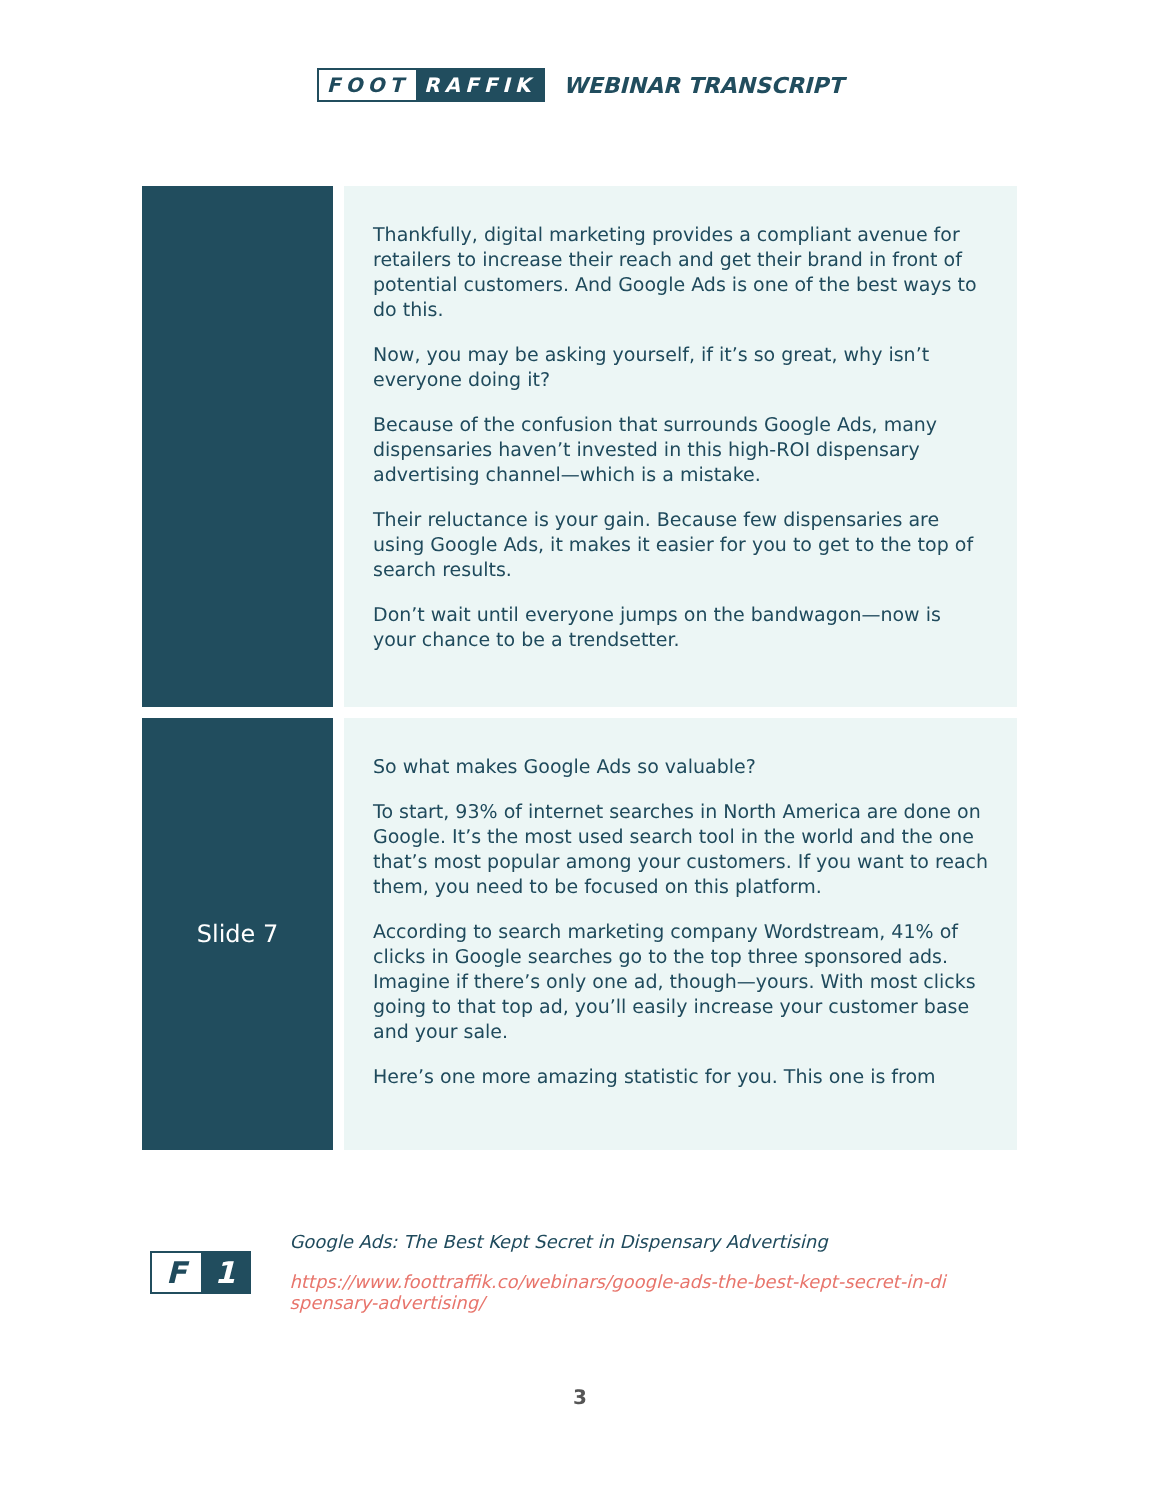FOOT RAFFIK
WEBINAR TRANSCRIPT
| | Thankfully, digital marketing provides a compliant avenue for retailers to increase their reach and get their brand in front of potential customers. And Google Ads is one of the best ways to do this. Now, you may be asking yourself, if it’s so great, why isn’t everyone doing it? Because of the confusion that surrounds Google Ads, many dispensaries haven’t invested in this high-ROI dispensary advertising channel—which is a mistake. Their reluctance is your gain. Because few dispensaries are using Google Ads, it makes it easier for you to get to the top of search results. Don’t wait until everyone jumps on the bandwagon—now is your chance to be a trendsetter. |
| Slide 7 | So what makes Google Ads so valuable? To start, 93% of internet searches in North America are done on Google. It’s the most used search tool in the world and the one that’s most popular among your customers. If you want to reach them, you need to be focused on this platform. According to search marketing company Wordstream, 41% of clicks in Google searches go to the top three sponsored ads. Imagine if there’s only one ad, though—yours. With most clicks going to that top ad, you’ll easily increase your customer base and your sale. Here’s one more amazing statistic for you. This one is from |
F 1
Google Ads: The Best Kept Secret in Dispensary Advertising
https://www.foottraffik.co/webinars/google-ads-the-best-kept-secret-in-di
spensary-advertising/
3